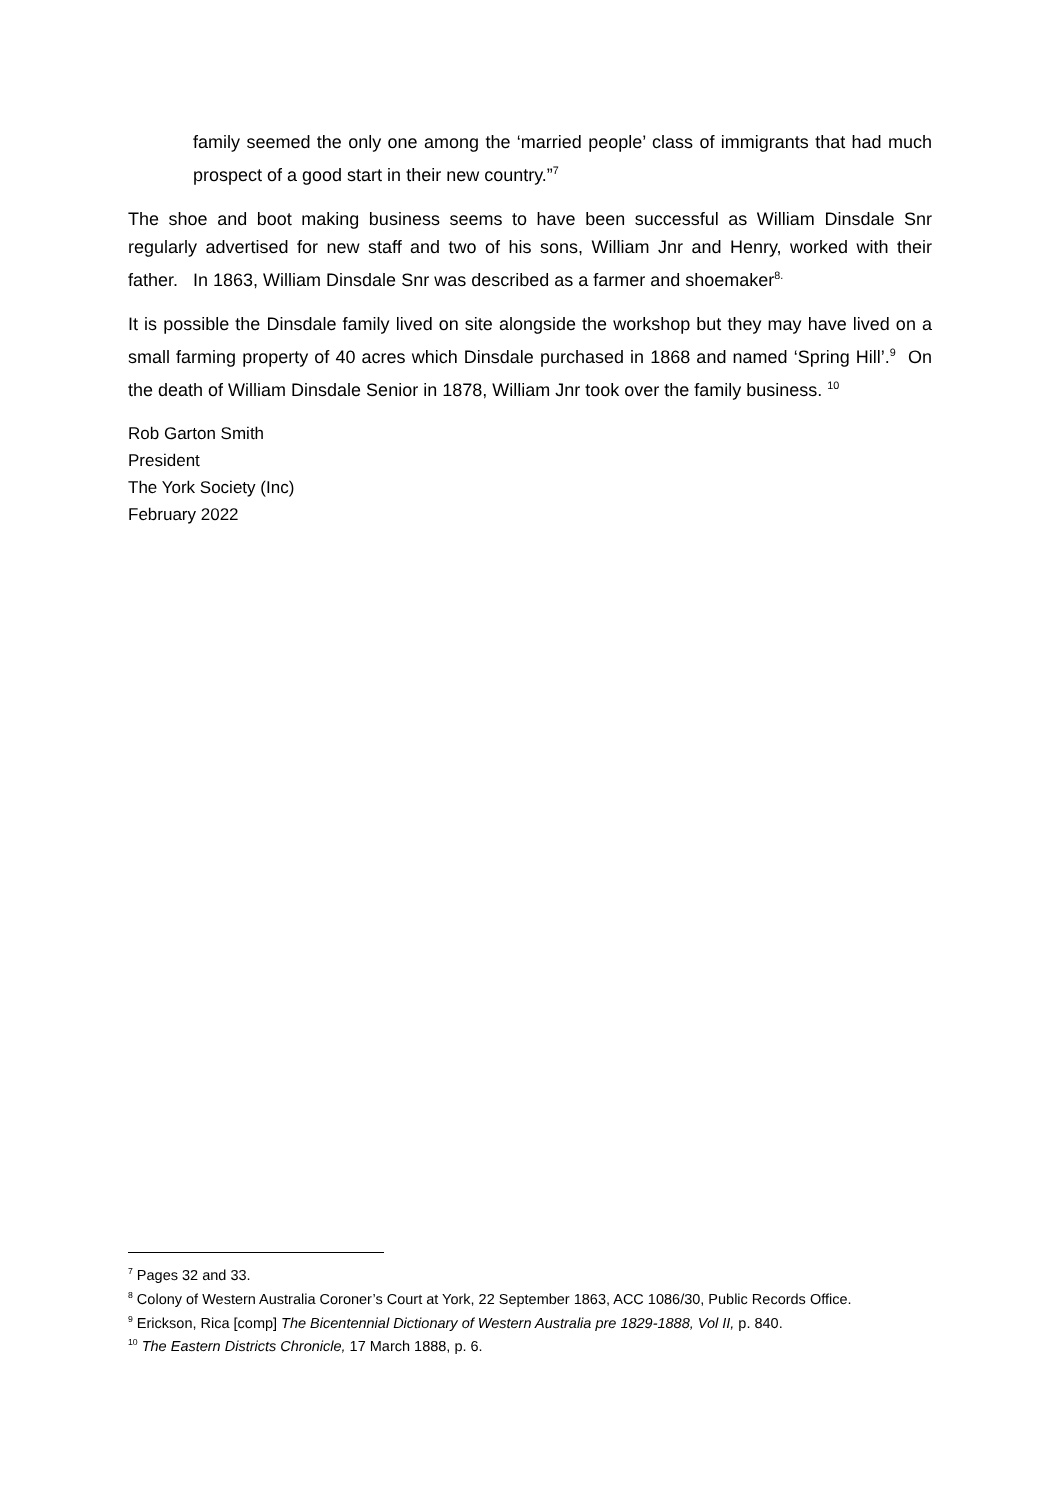family seemed the only one among the ‘married people’ class of immigrants that had much prospect of a good start in their new country.”<sup>7</sup>
The shoe and boot making business seems to have been successful as William Dinsdale Snr regularly advertised for new staff and two of his sons, William Jnr and Henry, worked with their father. In 1863, William Dinsdale Snr was described as a farmer and shoemaker<sup>8.</sup>
It is possible the Dinsdale family lived on site alongside the workshop but they may have lived on a small farming property of 40 acres which Dinsdale purchased in 1868 and named ‘Spring Hill’.<sup>9</sup> On the death of William Dinsdale Senior in 1878, William Jnr took over the family business. <sup>10</sup>
Rob Garton Smith
President
The York Society (Inc)
February 2022
<sup>7</sup> Pages 32 and 33.
<sup>8</sup> Colony of Western Australia Coroner’s Court at York, 22 September 1863, ACC 1086/30, Public Records Office.
<sup>9</sup> Erickson, Rica [comp] The Bicentennial Dictionary of Western Australia pre 1829-1888, Vol II, p. 840.
<sup>10</sup> The Eastern Districts Chronicle, 17 March 1888, p. 6.